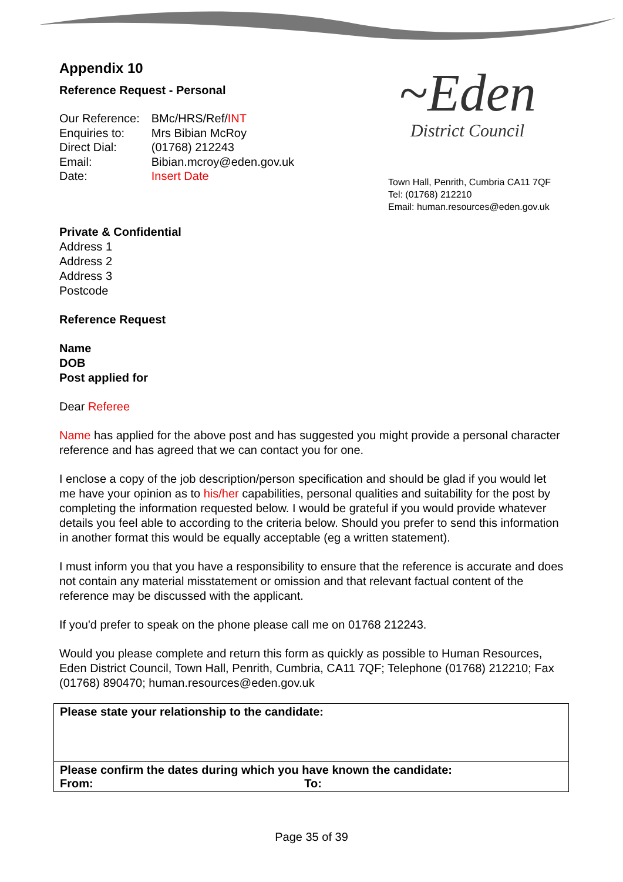Appendix 10
Reference Request - Personal
| Our Reference: | BMc/HRS/Ref/ INT |
| Enquiries to: | Mrs Bibian McRoy |
| Direct Dial: | (01768) 212243 |
| Email: | Bibian.mcroy@eden.gov.uk |
| Date: | Insert Date |
~Eden
District Council
Town Hall, Penrith, Cumbria CA11 7QF
Tel: (01768) 212210
Email: human.resources@eden.gov.uk
Private & Confidential
Address 1
Address 2
Address 3
Postcode
Reference Request
Name
DOB
Post applied for
Dear Referee
Name has applied for the above post and has suggested you might provide a personal character reference and has agreed that we can contact you for one.
I enclose a copy of the job description/person specification and should be glad if you would let me have your opinion as to his/her capabilities, personal qualities and suitability for the post by completing the information requested below. I would be grateful if you would provide whatever details you feel able to according to the criteria below. Should you prefer to send this information in another format this would be equally acceptable (eg a written statement).
I must inform you that you have a responsibility to ensure that the reference is accurate and does not contain any material misstatement or omission and that relevant factual content of the reference may be discussed with the applicant.
If you'd prefer to speak on the phone please call me on 01768 212243.
Would you please complete and return this form as quickly as possible to Human Resources, Eden District Council, Town Hall, Penrith, Cumbria, CA11 7QF; Telephone (01768) 212210; Fax (01768) 890470; human.resources@eden.gov.uk
| Please state your relationship to the candidate: |
| Please confirm the dates during which you have known the candidate: From: To: |
Page 35 of 39